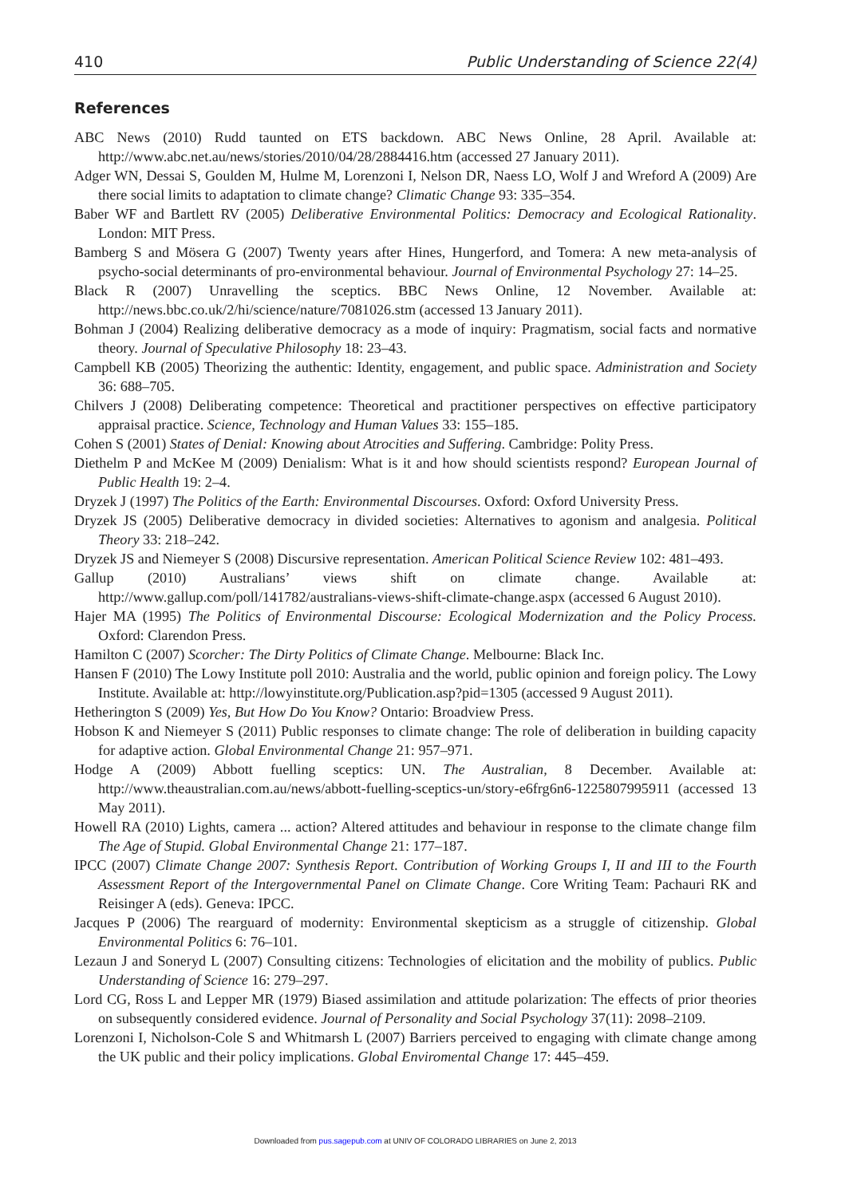410 Public Understanding of Science 22(4)
References
ABC News (2010) Rudd taunted on ETS backdown. ABC News Online, 28 April. Available at: http://www.abc.net.au/news/stories/2010/04/28/2884416.htm (accessed 27 January 2011).
Adger WN, Dessai S, Goulden M, Hulme M, Lorenzoni I, Nelson DR, Naess LO, Wolf J and Wreford A (2009) Are there social limits to adaptation to climate change? Climatic Change 93: 335–354.
Baber WF and Bartlett RV (2005) Deliberative Environmental Politics: Democracy and Ecological Rationality. London: MIT Press.
Bamberg S and Mösera G (2007) Twenty years after Hines, Hungerford, and Tomera: A new meta-analysis of psycho-social determinants of pro-environmental behaviour. Journal of Environmental Psychology 27: 14–25.
Black R (2007) Unravelling the sceptics. BBC News Online, 12 November. Available at: http://news.bbc.co.uk/2/hi/science/nature/7081026.stm (accessed 13 January 2011).
Bohman J (2004) Realizing deliberative democracy as a mode of inquiry: Pragmatism, social facts and normative theory. Journal of Speculative Philosophy 18: 23–43.
Campbell KB (2005) Theorizing the authentic: Identity, engagement, and public space. Administration and Society 36: 688–705.
Chilvers J (2008) Deliberating competence: Theoretical and practitioner perspectives on effective participatory appraisal practice. Science, Technology and Human Values 33: 155–185.
Cohen S (2001) States of Denial: Knowing about Atrocities and Suffering. Cambridge: Polity Press.
Diethelm P and McKee M (2009) Denialism: What is it and how should scientists respond? European Journal of Public Health 19: 2–4.
Dryzek J (1997) The Politics of the Earth: Environmental Discourses. Oxford: Oxford University Press.
Dryzek JS (2005) Deliberative democracy in divided societies: Alternatives to agonism and analgesia. Political Theory 33: 218–242.
Dryzek JS and Niemeyer S (2008) Discursive representation. American Political Science Review 102: 481–493.
Gallup (2010) Australians’ views shift on climate change. Available at: http://www.gallup.com/poll/141782/australians-views-shift-climate-change.aspx (accessed 6 August 2010).
Hajer MA (1995) The Politics of Environmental Discourse: Ecological Modernization and the Policy Process. Oxford: Clarendon Press.
Hamilton C (2007) Scorcher: The Dirty Politics of Climate Change. Melbourne: Black Inc.
Hansen F (2010) The Lowy Institute poll 2010: Australia and the world, public opinion and foreign policy. The Lowy Institute. Available at: http://lowyinstitute.org/Publication.asp?pid=1305 (accessed 9 August 2011).
Hetherington S (2009) Yes, But How Do You Know? Ontario: Broadview Press.
Hobson K and Niemeyer S (2011) Public responses to climate change: The role of deliberation in building capacity for adaptive action. Global Environmental Change 21: 957–971.
Hodge A (2009) Abbott fuelling sceptics: UN. The Australian, 8 December. Available at: http://www.theaustralian.com.au/news/abbott-fuelling-sceptics-un/story-e6frg6n6-1225807995911 (accessed 13 May 2011).
Howell RA (2010) Lights, camera ... action? Altered attitudes and behaviour in response to the climate change film The Age of Stupid. Global Environmental Change 21: 177–187.
IPCC (2007) Climate Change 2007: Synthesis Report. Contribution of Working Groups I, II and III to the Fourth Assessment Report of the Intergovernmental Panel on Climate Change. Core Writing Team: Pachauri RK and Reisinger A (eds). Geneva: IPCC.
Jacques P (2006) The rearguard of modernity: Environmental skepticism as a struggle of citizenship. Global Environmental Politics 6: 76–101.
Lezaun J and Soneryd L (2007) Consulting citizens: Technologies of elicitation and the mobility of publics. Public Understanding of Science 16: 279–297.
Lord CG, Ross L and Lepper MR (1979) Biased assimilation and attitude polarization: The effects of prior theories on subsequently considered evidence. Journal of Personality and Social Psychology 37(11): 2098–2109.
Lorenzoni I, Nicholson-Cole S and Whitmarsh L (2007) Barriers perceived to engaging with climate change among the UK public and their policy implications. Global Enviromental Change 17: 445–459.
Downloaded from pus.sagepub.com at UNIV OF COLORADO LIBRARIES on June 2, 2013